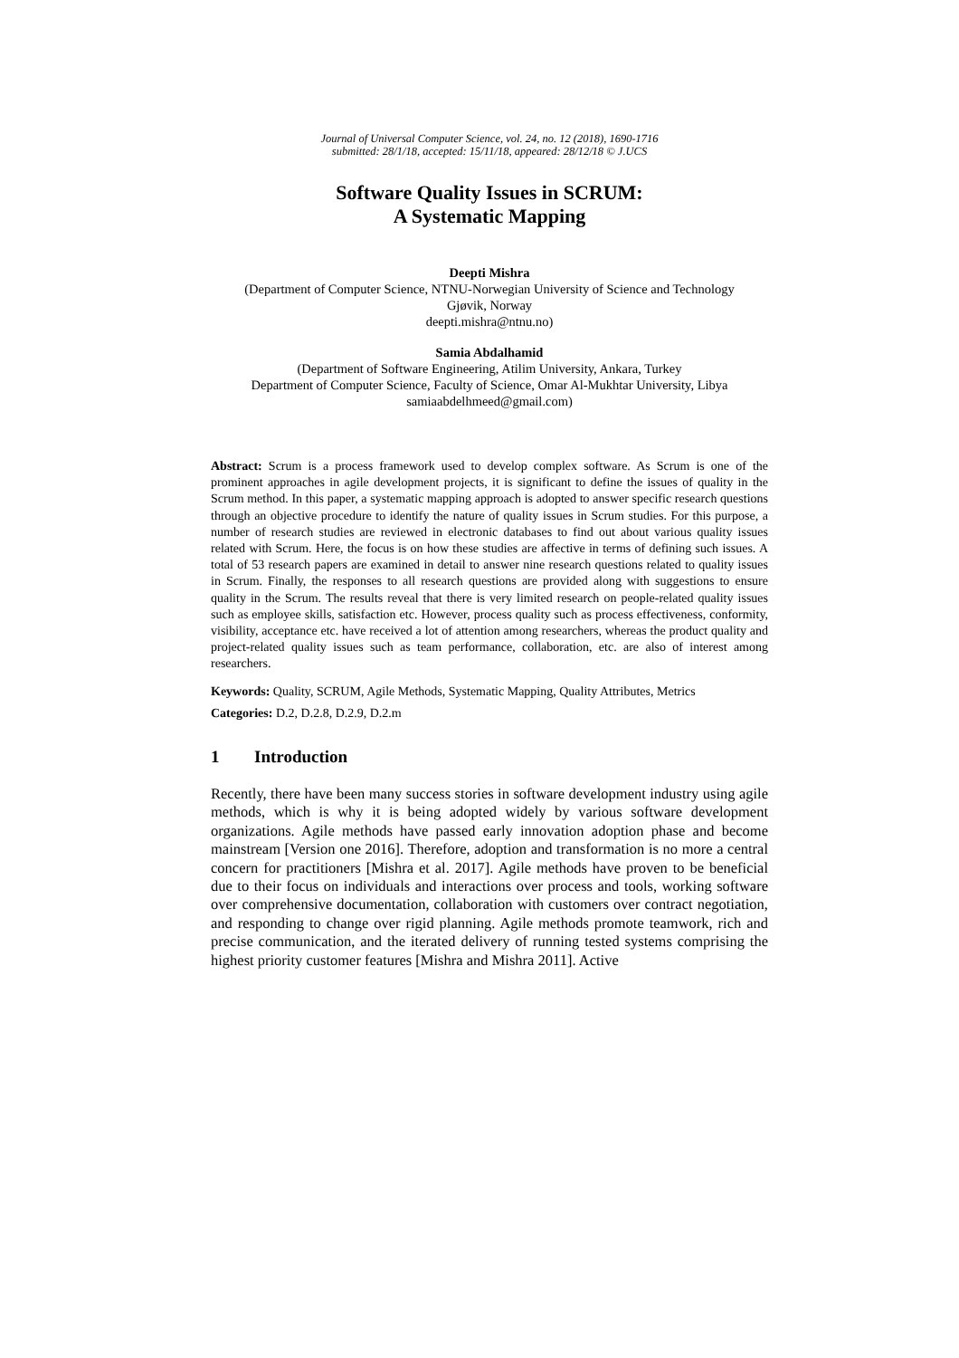Journal of Universal Computer Science, vol. 24, no. 12 (2018), 1690-1716
submitted: 28/1/18, accepted: 15/11/18, appeared: 28/12/18 © J.UCS
Software Quality Issues in SCRUM:
A Systematic Mapping
Deepti Mishra
(Department of Computer Science, NTNU-Norwegian University of Science and Technology
Gjøvik, Norway
deepti.mishra@ntnu.no)
Samia Abdalhamid
(Department of Software Engineering, Atilim University, Ankara, Turkey
Department of Computer Science, Faculty of Science, Omar Al-Mukhtar University, Libya
samiaabdelhmeed@gmail.com)
Abstract: Scrum is a process framework used to develop complex software. As Scrum is one of the prominent approaches in agile development projects, it is significant to define the issues of quality in the Scrum method. In this paper, a systematic mapping approach is adopted to answer specific research questions through an objective procedure to identify the nature of quality issues in Scrum studies. For this purpose, a number of research studies are reviewed in electronic databases to find out about various quality issues related with Scrum. Here, the focus is on how these studies are affective in terms of defining such issues. A total of 53 research papers are examined in detail to answer nine research questions related to quality issues in Scrum. Finally, the responses to all research questions are provided along with suggestions to ensure quality in the Scrum. The results reveal that there is very limited research on people-related quality issues such as employee skills, satisfaction etc. However, process quality such as process effectiveness, conformity, visibility, acceptance etc. have received a lot of attention among researchers, whereas the product quality and project-related quality issues such as team performance, collaboration, etc. are also of interest among researchers.
Keywords: Quality, SCRUM, Agile Methods, Systematic Mapping, Quality Attributes, Metrics
Categories: D.2, D.2.8, D.2.9, D.2.m
1 Introduction
Recently, there have been many success stories in software development industry using agile methods, which is why it is being adopted widely by various software development organizations. Agile methods have passed early innovation adoption phase and become mainstream [Version one 2016]. Therefore, adoption and transformation is no more a central concern for practitioners [Mishra et al. 2017]. Agile methods have proven to be beneficial due to their focus on individuals and interactions over process and tools, working software over comprehensive documentation, collaboration with customers over contract negotiation, and responding to change over rigid planning. Agile methods promote teamwork, rich and precise communication, and the iterated delivery of running tested systems comprising the highest priority customer features [Mishra and Mishra 2011]. Active